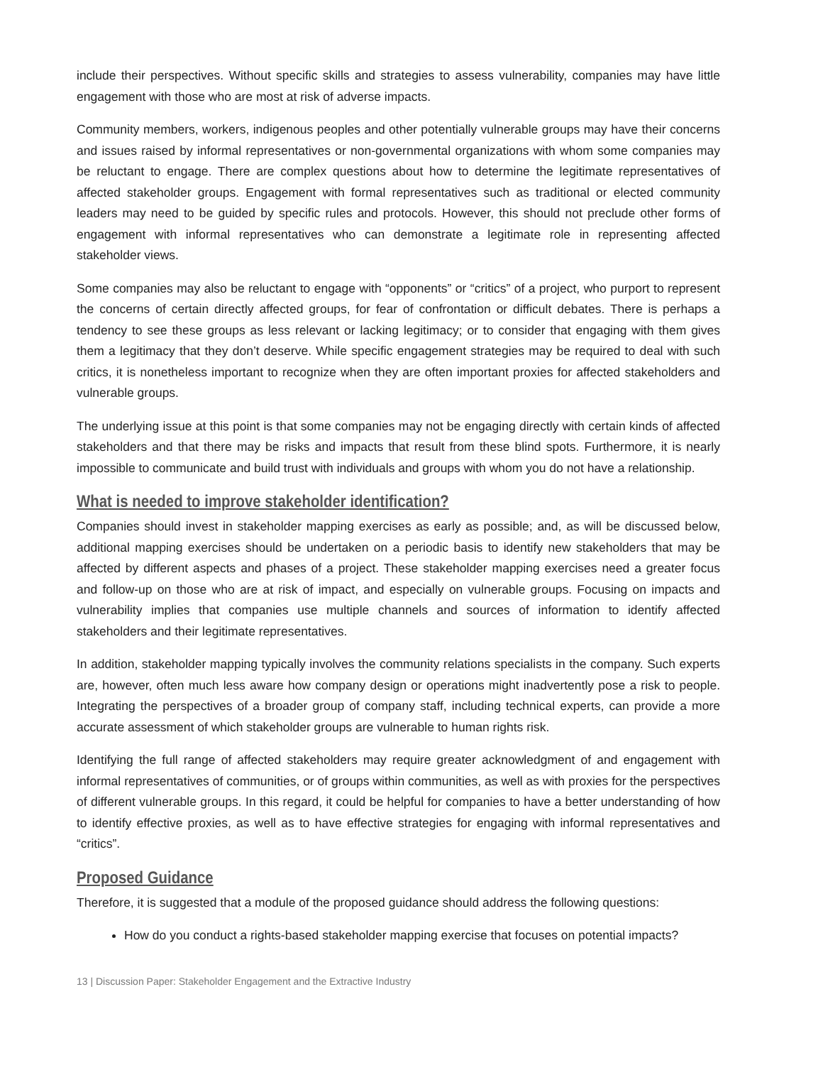include their perspectives. Without specific skills and strategies to assess vulnerability, companies may have little engagement with those who are most at risk of adverse impacts.
Community members, workers, indigenous peoples and other potentially vulnerable groups may have their concerns and issues raised by informal representatives or non-governmental organizations with whom some companies may be reluctant to engage. There are complex questions about how to determine the legitimate representatives of affected stakeholder groups. Engagement with formal representatives such as traditional or elected community leaders may need to be guided by specific rules and protocols. However, this should not preclude other forms of engagement with informal representatives who can demonstrate a legitimate role in representing affected stakeholder views.
Some companies may also be reluctant to engage with “opponents” or “critics” of a project, who purport to represent the concerns of certain directly affected groups, for fear of confrontation or difficult debates. There is perhaps a tendency to see these groups as less relevant or lacking legitimacy; or to consider that engaging with them gives them a legitimacy that they don’t deserve. While specific engagement strategies may be required to deal with such critics, it is nonetheless important to recognize when they are often important proxies for affected stakeholders and vulnerable groups.
The underlying issue at this point is that some companies may not be engaging directly with certain kinds of affected stakeholders and that there may be risks and impacts that result from these blind spots. Furthermore, it is nearly impossible to communicate and build trust with individuals and groups with whom you do not have a relationship.
What is needed to improve stakeholder identification?
Companies should invest in stakeholder mapping exercises as early as possible; and, as will be discussed below, additional mapping exercises should be undertaken on a periodic basis to identify new stakeholders that may be affected by different aspects and phases of a project. These stakeholder mapping exercises need a greater focus and follow-up on those who are at risk of impact, and especially on vulnerable groups. Focusing on impacts and vulnerability implies that companies use multiple channels and sources of information to identify affected stakeholders and their legitimate representatives.
In addition, stakeholder mapping typically involves the community relations specialists in the company. Such experts are, however, often much less aware how company design or operations might inadvertently pose a risk to people. Integrating the perspectives of a broader group of company staff, including technical experts, can provide a more accurate assessment of which stakeholder groups are vulnerable to human rights risk.
Identifying the full range of affected stakeholders may require greater acknowledgment of and engagement with informal representatives of communities, or of groups within communities, as well as with proxies for the perspectives of different vulnerable groups. In this regard, it could be helpful for companies to have a better understanding of how to identify effective proxies, as well as to have effective strategies for engaging with informal representatives and “critics”.
Proposed Guidance
Therefore, it is suggested that a module of the proposed guidance should address the following questions:
How do you conduct a rights-based stakeholder mapping exercise that focuses on potential impacts?
13 | Discussion Paper: Stakeholder Engagement and the Extractive Industry